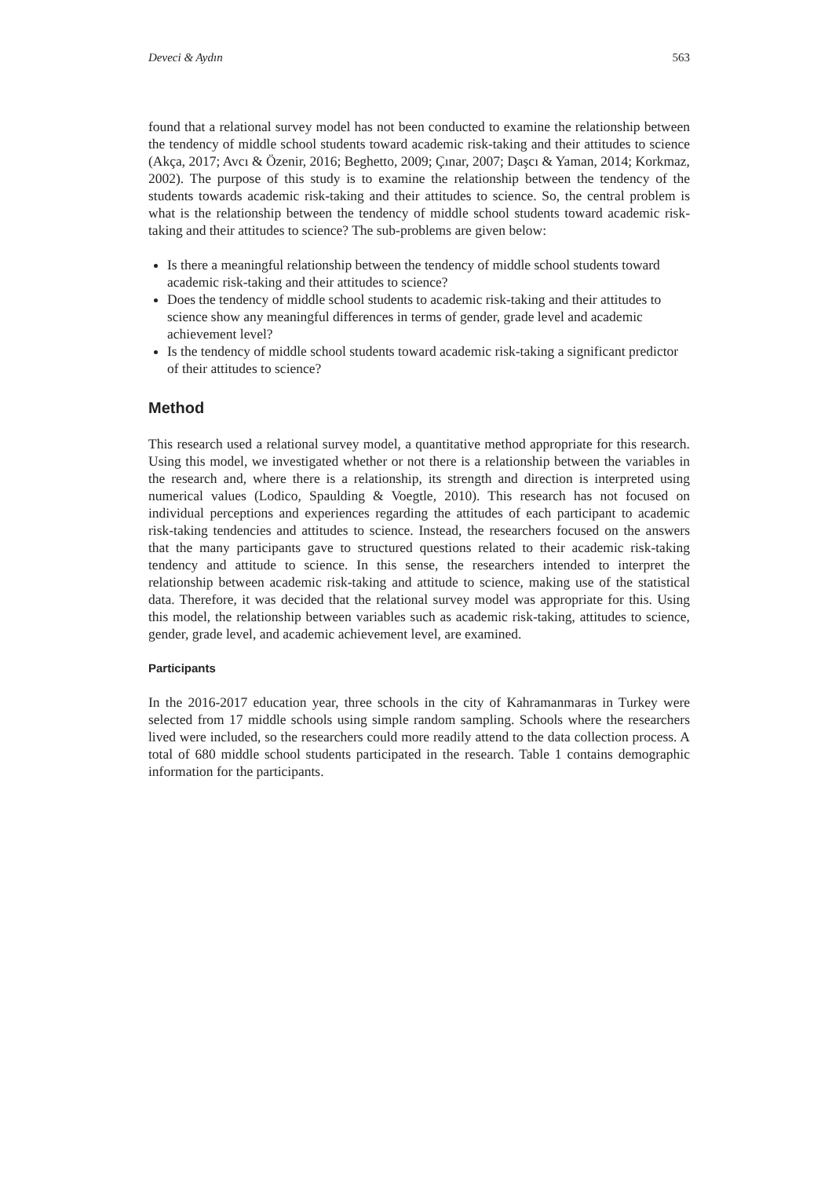Deveci & Aydın 563
found that a relational survey model has not been conducted to examine the relationship between the tendency of middle school students toward academic risk-taking and their attitudes to science (Akça, 2017; Avcı & Özenir, 2016; Beghetto, 2009; Çınar, 2007; Daşcı & Yaman, 2014; Korkmaz, 2002). The purpose of this study is to examine the relationship between the tendency of the students towards academic risk-taking and their attitudes to science. So, the central problem is what is the relationship between the tendency of middle school students toward academic risk-taking and their attitudes to science? The sub-problems are given below:
Is there a meaningful relationship between the tendency of middle school students toward academic risk-taking and their attitudes to science?
Does the tendency of middle school students to academic risk-taking and their attitudes to science show any meaningful differences in terms of gender, grade level and academic achievement level?
Is the tendency of middle school students toward academic risk-taking a significant predictor of their attitudes to science?
Method
This research used a relational survey model, a quantitative method appropriate for this research. Using this model, we investigated whether or not there is a relationship between the variables in the research and, where there is a relationship, its strength and direction is interpreted using numerical values (Lodico, Spaulding & Voegtle, 2010). This research has not focused on individual perceptions and experiences regarding the attitudes of each participant to academic risk-taking tendencies and attitudes to science. Instead, the researchers focused on the answers that the many participants gave to structured questions related to their academic risk-taking tendency and attitude to science. In this sense, the researchers intended to interpret the relationship between academic risk-taking and attitude to science, making use of the statistical data. Therefore, it was decided that the relational survey model was appropriate for this. Using this model, the relationship between variables such as academic risk-taking, attitudes to science, gender, grade level, and academic achievement level, are examined.
Participants
In the 2016-2017 education year, three schools in the city of Kahramanmaras in Turkey were selected from 17 middle schools using simple random sampling. Schools where the researchers lived were included, so the researchers could more readily attend to the data collection process. A total of 680 middle school students participated in the research. Table 1 contains demographic information for the participants.